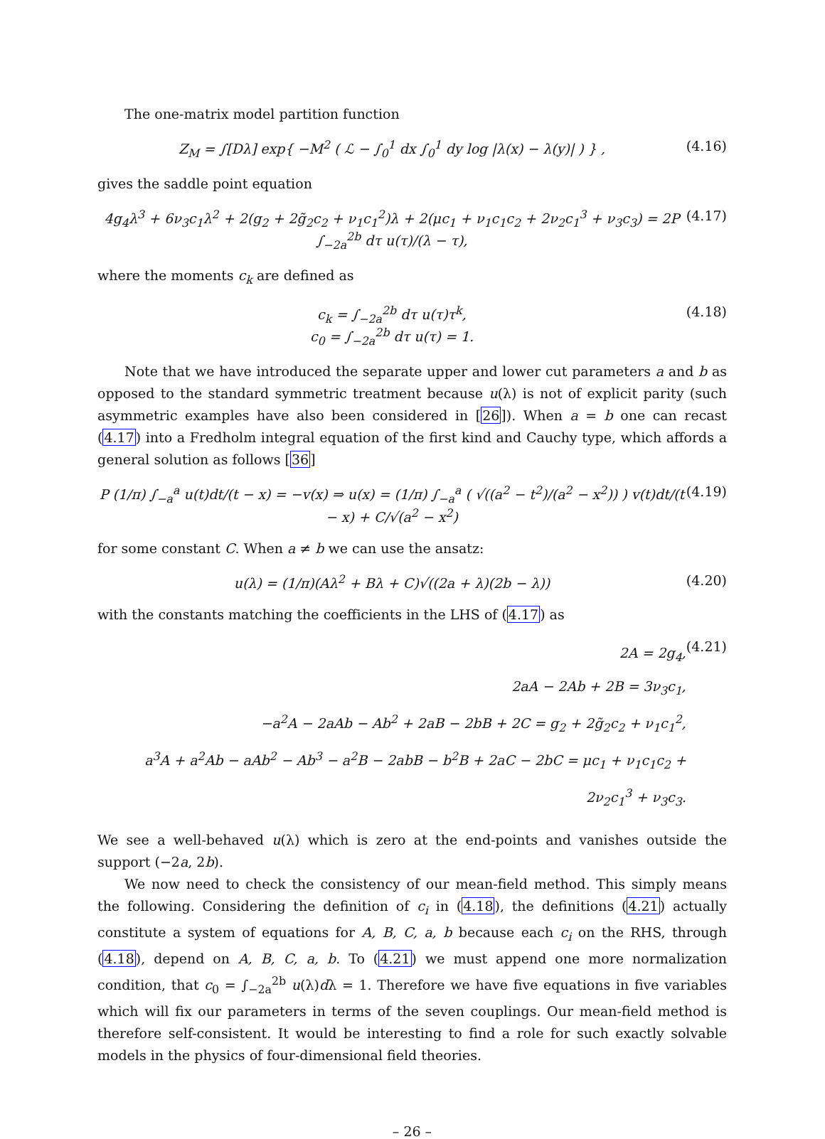The one-matrix model partition function
Z<sub>M</sub> = ∫[Dλ] exp{ −M<sup>2</sup> ( ℒ − ∫<sub>0</sub><sup>1</sup> dx ∫<sub>0</sub><sup>1</sup> dy log |λ(x) − λ(y)| ) } , (4.16)
gives the saddle point equation
4g<sub>4</sub>λ<sup>3</sup> + 6ν<sub>3</sub>c<sub>1</sub>λ<sup>2</sup> + 2(g<sub>2</sub> + 2g̃<sub>2</sub>c<sub>2</sub> + ν<sub>1</sub>c<sub>1</sub><sup>2</sup>)λ + 2(μc<sub>1</sub> + ν<sub>1</sub>c<sub>1</sub>c<sub>2</sub> + 2ν<sub>2</sub>c<sub>1</sub><sup>3</sup> + ν<sub>3</sub>c<sub>3</sub>) = 2P ∫<sub>−2a</sub><sup>2b</sup> dτ u(τ)/(λ − τ), (4.17)
where the moments c<sub>k</sub> are defined as
c<sub>k</sub> = ∫<sub>−2a</sub><sup>2b</sup> dτ u(τ)τ<sup>k</sup>,
c<sub>0</sub> = ∫<sub>−2a</sub><sup>2b</sup> dτ u(τ) = 1. (4.18)
Note that we have introduced the separate upper and lower cut parameters a and b as opposed to the standard symmetric treatment because u(λ) is not of explicit parity (such asymmetric examples have also been considered in [26]). When a = b one can recast (4.17) into a Fredholm integral equation of the first kind and Cauchy type, which affords a general solution as follows [36]
P (1/π) ∫<sub>−a</sub><sup>a</sup> u(t)dt/(t − x) = −v(x) ⇒ u(x) = (1/π) ∫<sub>−a</sub><sup>a</sup> ( √((a<sup>2</sup> − t<sup>2</sup>)/(a<sup>2</sup> − x<sup>2</sup>)) ) v(t)dt/(t − x) + C/√(a<sup>2</sup> − x<sup>2</sup>) (4.19)
for some constant C. When a ≠ b we can use the ansatz:
u(λ) = (1/π)(Aλ<sup>2</sup> + Bλ + C)√((2a + λ)(2b − λ)) (4.20)
with the constants matching the coefficients in the LHS of (4.17) as
2A = 2g<sub>4</sub>,
2aA − 2Ab + 2B = 3ν<sub>3</sub>c<sub>1</sub>,
−a<sup>2</sup>A − 2aAb − Ab<sup>2</sup> + 2aB − 2bB + 2C = g<sub>2</sub> + 2g̃<sub>2</sub>c<sub>2</sub> + ν<sub>1</sub>c<sub>1</sub><sup>2</sup>,
a<sup>3</sup>A + a<sup>2</sup>Ab − aAb<sup>2</sup> − Ab<sup>3</sup> − a<sup>2</sup>B − 2abB − b<sup>2</sup>B + 2aC − 2bC = μc<sub>1</sub> + ν<sub>1</sub>c<sub>1</sub>c<sub>2</sub> + 2ν<sub>2</sub>c<sub>1</sub><sup>3</sup> + ν<sub>3</sub>c<sub>3</sub>. (4.21)
We see a well-behaved u(λ) which is zero at the end-points and vanishes outside the support (−2a, 2b).
We now need to check the consistency of our mean-field method. This simply means the following. Considering the definition of c<sub>i</sub> in (4.18), the definitions (4.21) actually constitute a system of equations for A, B, C, a, b because each c<sub>i</sub> on the RHS, through (4.18), depend on A, B, C, a, b. To (4.21) we must append one more normalization condition, that c<sub>0</sub> = ∫<sub>−2a</sub><sup>2b</sup> u(λ)dλ = 1. Therefore we have five equations in five variables which will fix our parameters in terms of the seven couplings. Our mean-field method is therefore self-consistent. It would be interesting to find a role for such exactly solvable models in the physics of four-dimensional field theories.
– 26 –